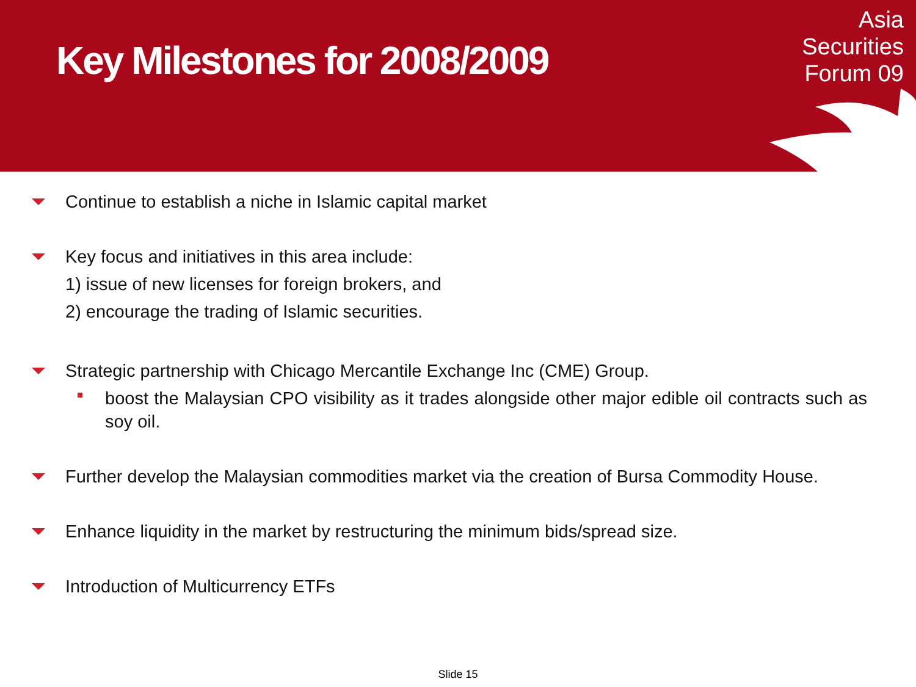Key Milestones for 2008/2009
Asia
Securities
Forum 09
Continue to establish a niche in Islamic capital market
Key focus and initiatives in this area include:
1) issue of new licenses for foreign brokers, and
2) encourage the trading of Islamic securities.
Strategic partnership with Chicago Mercantile Exchange Inc (CME) Group.
boost the Malaysian CPO visibility as it trades alongside other major edible oil contracts such as soy oil.
Further develop the Malaysian commodities market via the creation of Bursa Commodity House.
Enhance liquidity in the market by restructuring the minimum bids/spread size.
Introduction of Multicurrency ETFs
Slide 15